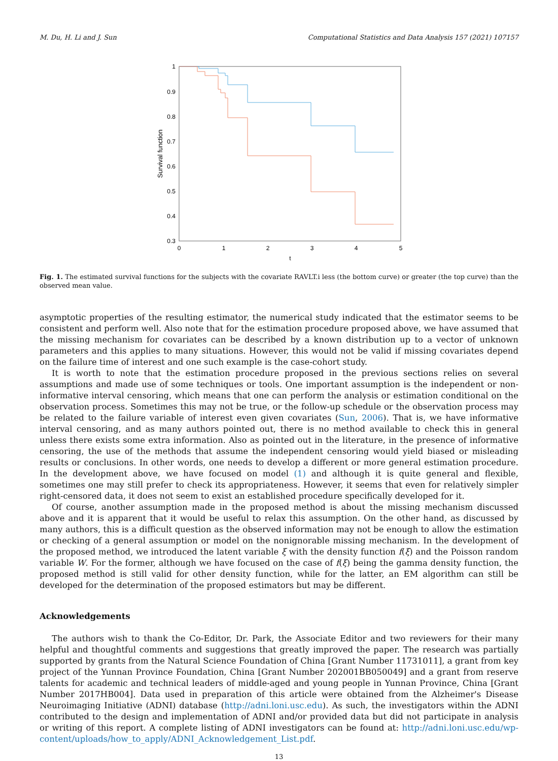M. Du, H. Li and J. Sun Computational Statistics and Data Analysis 157 (2021) 107157
1
0.9
0.8
0.7
0.6
0.5
0.4
0.3
0
1
2
3
4
5
t
Survival function
Fig. 1. The estimated survival functions for the subjects with the covariate RAVLT.i less (the bottom curve) or greater (the top curve) than the observed mean value.
asymptotic properties of the resulting estimator, the numerical study indicated that the estimator seems to be consistent and perform well. Also note that for the estimation procedure proposed above, we have assumed that the missing mechanism for covariates can be described by a known distribution up to a vector of unknown parameters and this applies to many situations. However, this would not be valid if missing covariates depend on the failure time of interest and one such example is the case-cohort study.
It is worth to note that the estimation procedure proposed in the previous sections relies on several assumptions and made use of some techniques or tools. One important assumption is the independent or non-informative interval censoring, which means that one can perform the analysis or estimation conditional on the observation process. Sometimes this may not be true, or the follow-up schedule or the observation process may be related to the failure variable of interest even given covariates (Sun, 2006). That is, we have informative interval censoring, and as many authors pointed out, there is no method available to check this in general unless there exists some extra information. Also as pointed out in the literature, in the presence of informative censoring, the use of the methods that assume the independent censoring would yield biased or misleading results or conclusions. In other words, one needs to develop a different or more general estimation procedure. In the development above, we have focused on model (1) and although it is quite general and flexible, sometimes one may still prefer to check its appropriateness. However, it seems that even for relatively simpler right-censored data, it does not seem to exist an established procedure specifically developed for it.
Of course, another assumption made in the proposed method is about the missing mechanism discussed above and it is apparent that it would be useful to relax this assumption. On the other hand, as discussed by many authors, this is a difficult question as the observed information may not be enough to allow the estimation or checking of a general assumption or model on the nonignorable missing mechanism. In the development of the proposed method, we introduced the latent variable ξ with the density function f(ξ) and the Poisson random variable W. For the former, although we have focused on the case of f(ξ) being the gamma density function, the proposed method is still valid for other density function, while for the latter, an EM algorithm can still be developed for the determination of the proposed estimators but may be different.
Acknowledgements
The authors wish to thank the Co-Editor, Dr. Park, the Associate Editor and two reviewers for their many helpful and thoughtful comments and suggestions that greatly improved the paper. The research was partially supported by grants from the Natural Science Foundation of China [Grant Number 11731011], a grant from key project of the Yunnan Province Foundation, China [Grant Number 202001BB050049] and a grant from reserve talents for academic and technical leaders of middle-aged and young people in Yunnan Province, China [Grant Number 2017HB004]. Data used in preparation of this article were obtained from the Alzheimer's Disease Neuroimaging Initiative (ADNI) database (http://adni.loni.usc.edu). As such, the investigators within the ADNI contributed to the design and implementation of ADNI and/or provided data but did not participate in analysis or writing of this report. A complete listing of ADNI investigators can be found at: http://adni.loni.usc.edu/wp-content/uploads/how_to_apply/ADNI_Acknowledgement_List.pdf.
13